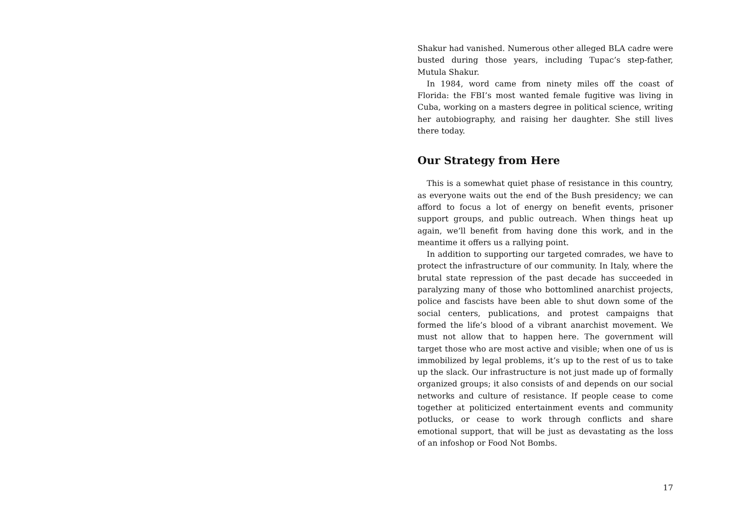Shakur had vanished. Numerous other alleged BLA cadre were busted during those years, including Tupac’s step-father, Mutula Shakur.
In 1984, word came from ninety miles off the coast of Florida: the FBI’s most wanted female fugitive was living in Cuba, working on a masters degree in political science, writing her autobiography, and raising her daughter. She still lives there today.
Our Strategy from Here
This is a somewhat quiet phase of resistance in this country, as everyone waits out the end of the Bush presidency; we can afford to focus a lot of energy on benefit events, prisoner support groups, and public outreach. When things heat up again, we’ll benefit from having done this work, and in the meantime it offers us a rallying point.
In addition to supporting our targeted comrades, we have to protect the infrastructure of our community. In Italy, where the brutal state repression of the past decade has succeeded in paralyzing many of those who bottomlined anarchist projects, police and fascists have been able to shut down some of the social centers, publications, and protest campaigns that formed the life’s blood of a vibrant anarchist movement. We must not allow that to happen here. The government will target those who are most active and visible; when one of us is immobilized by legal problems, it’s up to the rest of us to take up the slack. Our infrastructure is not just made up of formally organized groups; it also consists of and depends on our social networks and culture of resistance. If people cease to come together at politicized entertainment events and community potlucks, or cease to work through conflicts and share emotional support, that will be just as devastating as the loss of an infoshop or Food Not Bombs.
17